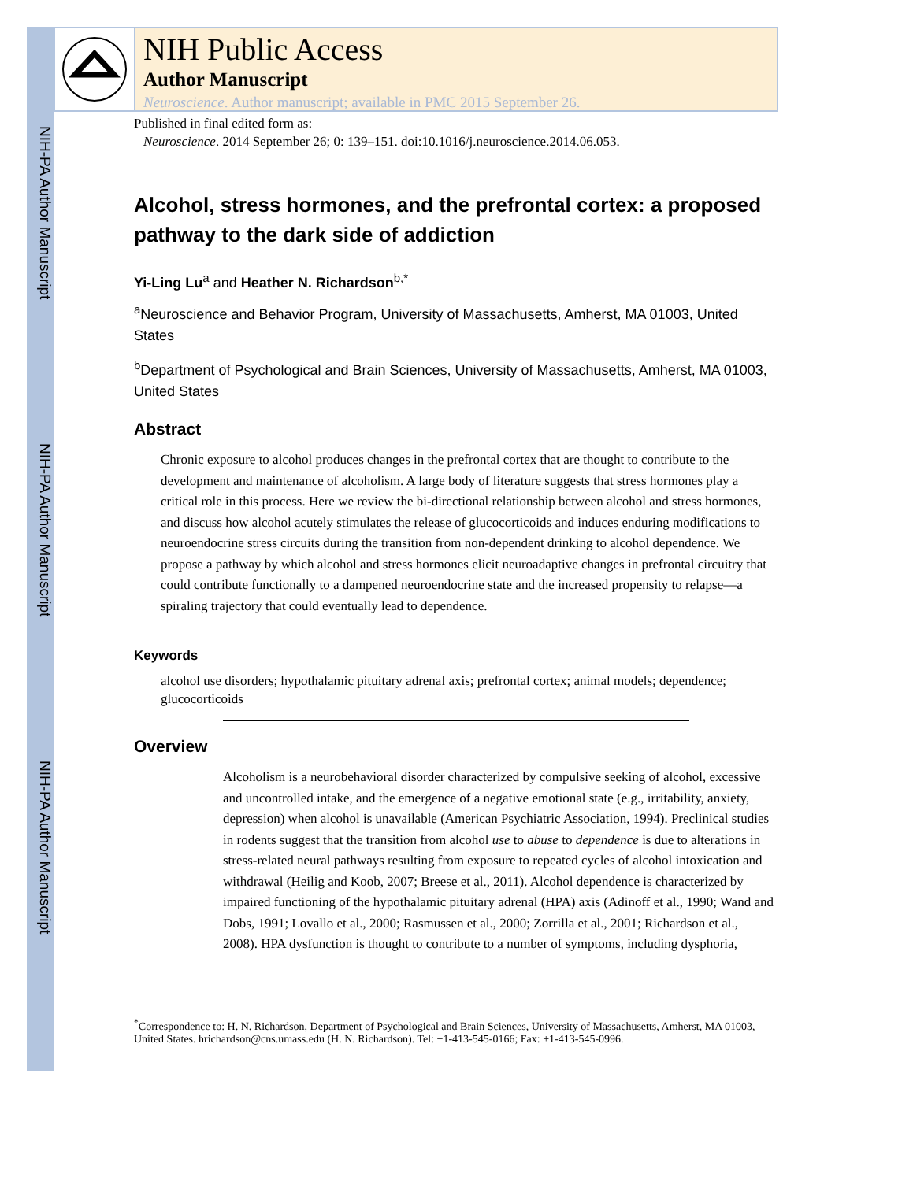NIH-PA Author Manuscript
NIH-PA Author Manuscript
NIH-PA Author Manuscript
NIH Public Access
Author Manuscript
Neuroscience. Author manuscript; available in PMC 2015 September 26.
Published in final edited form as:
Neuroscience. 2014 September 26; 0: 139–151. doi:10.1016/j.neuroscience.2014.06.053.
Alcohol, stress hormones, and the prefrontal cortex: a proposed pathway to the dark side of addiction
Yi-Ling Lu<sup>a</sup> and Heather N. Richardson<sup>b,*</sup>
<sup>a</sup> Neuroscience and Behavior Program, University of Massachusetts, Amherst, MA 01003, United States
<sup>b</sup> Department of Psychological and Brain Sciences, University of Massachusetts, Amherst, MA 01003, United States
Abstract
Chronic exposure to alcohol produces changes in the prefrontal cortex that are thought to contribute to the development and maintenance of alcoholism. A large body of literature suggests that stress hormones play a critical role in this process. Here we review the bi-directional relationship between alcohol and stress hormones, and discuss how alcohol acutely stimulates the release of glucocorticoids and induces enduring modifications to neuroendocrine stress circuits during the transition from non-dependent drinking to alcohol dependence. We propose a pathway by which alcohol and stress hormones elicit neuroadaptive changes in prefrontal circuitry that could contribute functionally to a dampened neuroendocrine state and the increased propensity to relapse—a spiraling trajectory that could eventually lead to dependence.
Keywords
alcohol use disorders; hypothalamic pituitary adrenal axis; prefrontal cortex; animal models; dependence; glucocorticoids
Overview
Alcoholism is a neurobehavioral disorder characterized by compulsive seeking of alcohol, excessive and uncontrolled intake, and the emergence of a negative emotional state (e.g., irritability, anxiety, depression) when alcohol is unavailable (American Psychiatric Association, 1994). Preclinical studies in rodents suggest that the transition from alcohol use to abuse to dependence is due to alterations in stress-related neural pathways resulting from exposure to repeated cycles of alcohol intoxication and withdrawal (Heilig and Koob, 2007; Breese et al., 2011). Alcohol dependence is characterized by impaired functioning of the hypothalamic pituitary adrenal (HPA) axis (Adinoff et al., 1990; Wand and Dobs, 1991; Lovallo et al., 2000; Rasmussen et al., 2000; Zorrilla et al., 2001; Richardson et al., 2008). HPA dysfunction is thought to contribute to a number of symptoms, including dysphoria,
<sup>*</sup> Correspondence to: H. N. Richardson, Department of Psychological and Brain Sciences, University of Massachusetts, Amherst, MA 01003, United States. hrichardson@cns.umass.edu (H. N. Richardson). Tel: +1-413-545-0166; Fax: +1-413-545-0996.